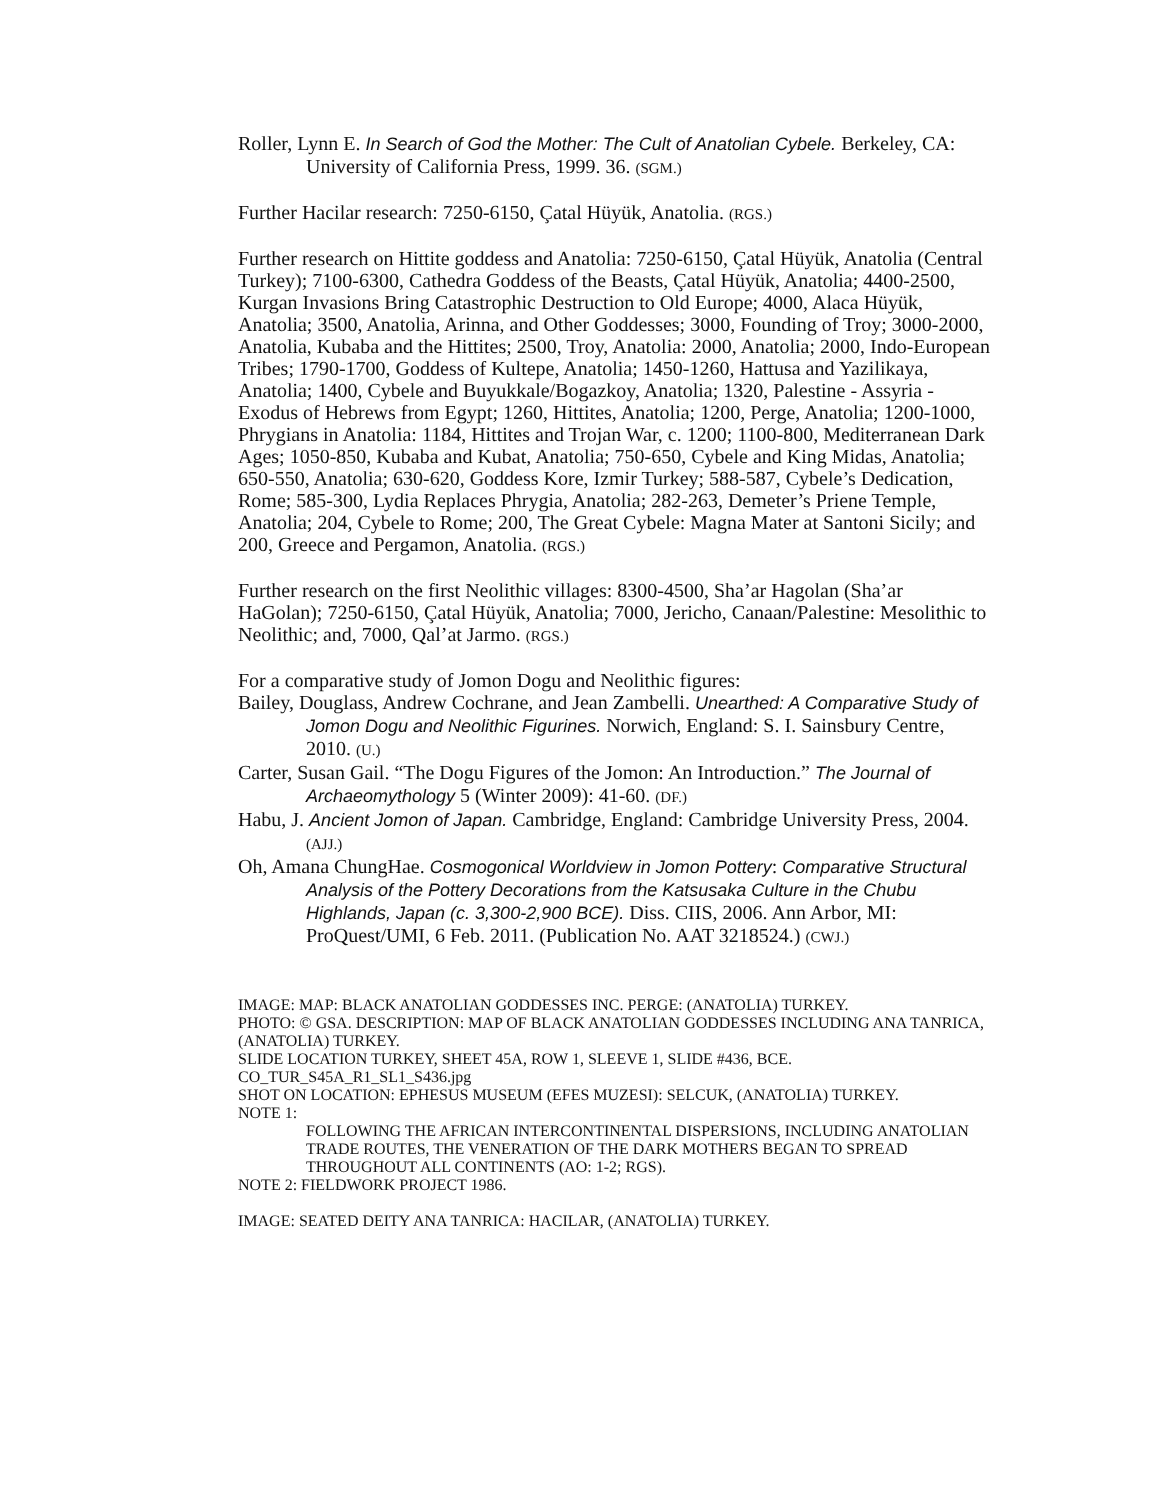Roller, Lynn E. In Search of God the Mother: The Cult of Anatolian Cybele. Berkeley, CA: University of California Press, 1999. 36. (SGM.)
Further Hacilar research: 7250-6150, Çatal Hüyük, Anatolia. (RGS.)
Further research on Hittite goddess and Anatolia: 7250-6150, Çatal Hüyük, Anatolia (Central Turkey); 7100-6300, Cathedra Goddess of the Beasts, Çatal Hüyük, Anatolia; 4400-2500, Kurgan Invasions Bring Catastrophic Destruction to Old Europe; 4000, Alaca Hüyük, Anatolia; 3500, Anatolia, Arinna, and Other Goddesses; 3000, Founding of Troy; 3000-2000, Anatolia, Kubaba and the Hittites; 2500, Troy, Anatolia: 2000, Anatolia; 2000, Indo-European Tribes; 1790-1700, Goddess of Kultepe, Anatolia; 1450-1260, Hattusa and Yazilikaya, Anatolia; 1400, Cybele and Buyukkale/Bogazkoy, Anatolia; 1320, Palestine - Assyria - Exodus of Hebrews from Egypt; 1260, Hittites, Anatolia; 1200, Perge, Anatolia; 1200-1000, Phrygians in Anatolia: 1184, Hittites and Trojan War, c. 1200; 1100-800, Mediterranean Dark Ages; 1050-850, Kubaba and Kubat, Anatolia; 750-650, Cybele and King Midas, Anatolia; 650-550, Anatolia; 630-620, Goddess Kore, Izmir Turkey; 588-587, Cybele’s Dedication, Rome; 585-300, Lydia Replaces Phrygia, Anatolia; 282-263, Demeter’s Priene Temple, Anatolia; 204, Cybele to Rome; 200, The Great Cybele: Magna Mater at Santoni Sicily; and 200, Greece and Pergamon, Anatolia. (RGS.)
Further research on the first Neolithic villages: 8300-4500, Sha’ar Hagolan (Sha’ar HaGolan); 7250-6150, Çatal Hüyük, Anatolia; 7000, Jericho, Canaan/Palestine: Mesolithic to Neolithic; and, 7000, Qal’at Jarmo. (RGS.)
For a comparative study of Jomon Dogu and Neolithic figures:
Bailey, Douglass, Andrew Cochrane, and Jean Zambelli. Unearthed: A Comparative Study of Jomon Dogu and Neolithic Figurines. Norwich, England: S. I. Sainsbury Centre, 2010. (U.)
Carter, Susan Gail. “The Dogu Figures of the Jomon: An Introduction.” The Journal of Archaeomythology 5 (Winter 2009): 41-60. (DF.)
Habu, J. Ancient Jomon of Japan. Cambridge, England: Cambridge University Press, 2004. (AJJ.)
Oh, Amana ChungHae. Cosmogonical Worldview in Jomon Pottery: Comparative Structural Analysis of the Pottery Decorations from the Katsusaka Culture in the Chubu Highlands, Japan (c. 3,300-2,900 BCE). Diss. CIIS, 2006. Ann Arbor, MI: ProQuest/UMI, 6 Feb. 2011. (Publication No. AAT 3218524.) (CWJ.)
IMAGE: MAP: BLACK ANATOLIAN GODDESSES INC. PERGE: (ANATOLIA) TURKEY.
PHOTO: © GSA. DESCRIPTION: MAP OF BLACK ANATOLIAN GODDESSES INCLUDING ANA TANRICA, (ANATOLIA) TURKEY.
SLIDE LOCATION TURKEY, SHEET 45A, ROW 1, SLEEVE 1, SLIDE #436, BCE.
CO_TUR_S45A_R1_SL1_S436.jpg
SHOT ON LOCATION: EPHESUS MUSEUM (EFES MUZESI): SELCUK, (ANATOLIA) TURKEY.
NOTE 1:
FOLLOWING THE AFRICAN INTERCONTINENTAL DISPERSIONS, INCLUDING ANATOLIAN TRADE ROUTES, THE VENERATION OF THE DARK MOTHERS BEGAN TO SPREAD THROUGHOUT ALL CONTINENTS (AO: 1-2; RGS).
NOTE 2: FIELDWORK PROJECT 1986.
IMAGE: SEATED DEITY ANA TANRICA: HACILAR, (ANATOLIA) TURKEY.